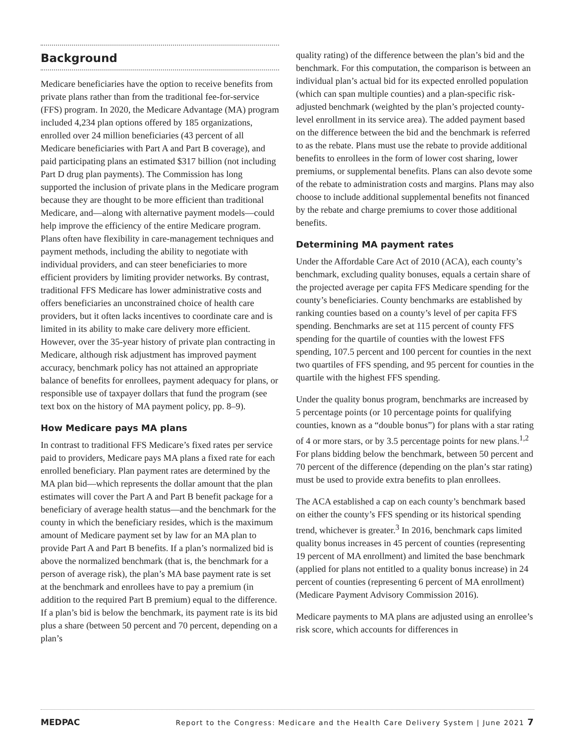Background
Medicare beneficiaries have the option to receive benefits from private plans rather than from the traditional fee-for-service (FFS) program. In 2020, the Medicare Advantage (MA) program included 4,234 plan options offered by 185 organizations, enrolled over 24 million beneficiaries (43 percent of all Medicare beneficiaries with Part A and Part B coverage), and paid participating plans an estimated $317 billion (not including Part D drug plan payments). The Commission has long supported the inclusion of private plans in the Medicare program because they are thought to be more efficient than traditional Medicare, and—along with alternative payment models—could help improve the efficiency of the entire Medicare program. Plans often have flexibility in care-management techniques and payment methods, including the ability to negotiate with individual providers, and can steer beneficiaries to more efficient providers by limiting provider networks. By contrast, traditional FFS Medicare has lower administrative costs and offers beneficiaries an unconstrained choice of health care providers, but it often lacks incentives to coordinate care and is limited in its ability to make care delivery more efficient. However, over the 35-year history of private plan contracting in Medicare, although risk adjustment has improved payment accuracy, benchmark policy has not attained an appropriate balance of benefits for enrollees, payment adequacy for plans, or responsible use of taxpayer dollars that fund the program (see text box on the history of MA payment policy, pp. 8–9).
How Medicare pays MA plans
In contrast to traditional FFS Medicare’s fixed rates per service paid to providers, Medicare pays MA plans a fixed rate for each enrolled beneficiary. Plan payment rates are determined by the MA plan bid—which represents the dollar amount that the plan estimates will cover the Part A and Part B benefit package for a beneficiary of average health status—and the benchmark for the county in which the beneficiary resides, which is the maximum amount of Medicare payment set by law for an MA plan to provide Part A and Part B benefits. If a plan’s normalized bid is above the normalized benchmark (that is, the benchmark for a person of average risk), the plan’s MA base payment rate is set at the benchmark and enrollees have to pay a premium (in addition to the required Part B premium) equal to the difference. If a plan’s bid is below the benchmark, its payment rate is its bid plus a share (between 50 percent and 70 percent, depending on a plan’s
quality rating) of the difference between the plan’s bid and the benchmark. For this computation, the comparison is between an individual plan’s actual bid for its expected enrolled population (which can span multiple counties) and a plan-specific risk-adjusted benchmark (weighted by the plan’s projected county-level enrollment in its service area). The added payment based on the difference between the bid and the benchmark is referred to as the rebate. Plans must use the rebate to provide additional benefits to enrollees in the form of lower cost sharing, lower premiums, or supplemental benefits. Plans can also devote some of the rebate to administration costs and margins. Plans may also choose to include additional supplemental benefits not financed by the rebate and charge premiums to cover those additional benefits.
Determining MA payment rates
Under the Affordable Care Act of 2010 (ACA), each county’s benchmark, excluding quality bonuses, equals a certain share of the projected average per capita FFS Medicare spending for the county’s beneficiaries. County benchmarks are established by ranking counties based on a county’s level of per capita FFS spending. Benchmarks are set at 115 percent of county FFS spending for the quartile of counties with the lowest FFS spending, 107.5 percent and 100 percent for counties in the next two quartiles of FFS spending, and 95 percent for counties in the quartile with the highest FFS spending.
Under the quality bonus program, benchmarks are increased by 5 percentage points (or 10 percentage points for qualifying counties, known as a “double bonus”) for plans with a star rating of 4 or more stars, or by 3.5 percentage points for new plans.<sup>1,2</sup> For plans bidding below the benchmark, between 50 percent and 70 percent of the difference (depending on the plan’s star rating) must be used to provide extra benefits to plan enrollees.
The ACA established a cap on each county’s benchmark based on either the county’s FFS spending or its historical spending trend, whichever is greater.<sup>3</sup> In 2016, benchmark caps limited quality bonus increases in 45 percent of counties (representing 19 percent of MA enrollment) and limited the base benchmark (applied for plans not entitled to a quality bonus increase) in 24 percent of counties (representing 6 percent of MA enrollment) (Medicare Payment Advisory Commission 2016).
Medicare payments to MA plans are adjusted using an enrollee’s risk score, which accounts for differences in
MEDPAC Report to the Congress: Medicare and the Health Care Delivery System | June 2021 7